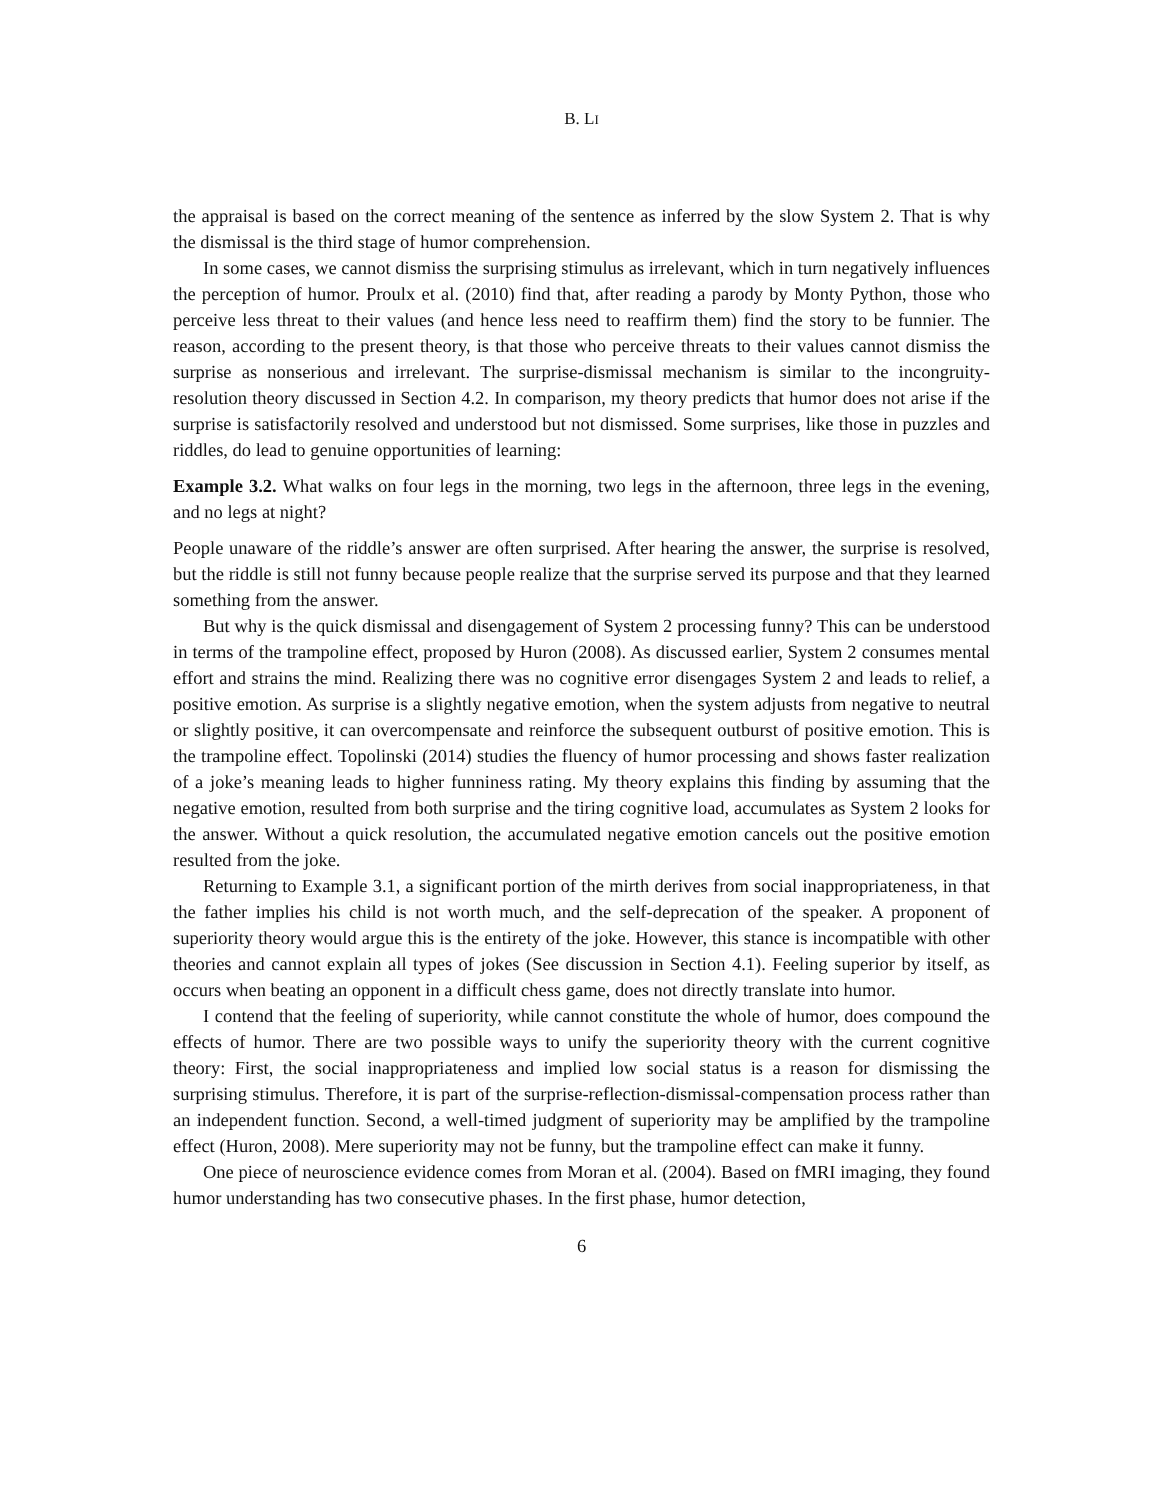B. LI
the appraisal is based on the correct meaning of the sentence as inferred by the slow System 2. That is why the dismissal is the third stage of humor comprehension.
In some cases, we cannot dismiss the surprising stimulus as irrelevant, which in turn negatively influences the perception of humor. Proulx et al. (2010) find that, after reading a parody by Monty Python, those who perceive less threat to their values (and hence less need to reaffirm them) find the story to be funnier. The reason, according to the present theory, is that those who perceive threats to their values cannot dismiss the surprise as nonserious and irrelevant. The surprise-dismissal mechanism is similar to the incongruity-resolution theory discussed in Section 4.2. In comparison, my theory predicts that humor does not arise if the surprise is satisfactorily resolved and understood but not dismissed. Some surprises, like those in puzzles and riddles, do lead to genuine opportunities of learning:
Example 3.2. What walks on four legs in the morning, two legs in the afternoon, three legs in the evening, and no legs at night?
People unaware of the riddle’s answer are often surprised. After hearing the answer, the surprise is resolved, but the riddle is still not funny because people realize that the surprise served its purpose and that they learned something from the answer.
But why is the quick dismissal and disengagement of System 2 processing funny? This can be understood in terms of the trampoline effect, proposed by Huron (2008). As discussed earlier, System 2 consumes mental effort and strains the mind. Realizing there was no cognitive error disengages System 2 and leads to relief, a positive emotion. As surprise is a slightly negative emotion, when the system adjusts from negative to neutral or slightly positive, it can overcompensate and reinforce the subsequent outburst of positive emotion. This is the trampoline effect. Topolinski (2014) studies the fluency of humor processing and shows faster realization of a joke’s meaning leads to higher funniness rating. My theory explains this finding by assuming that the negative emotion, resulted from both surprise and the tiring cognitive load, accumulates as System 2 looks for the answer. Without a quick resolution, the accumulated negative emotion cancels out the positive emotion resulted from the joke.
Returning to Example 3.1, a significant portion of the mirth derives from social inappropriateness, in that the father implies his child is not worth much, and the self-deprecation of the speaker. A proponent of superiority theory would argue this is the entirety of the joke. However, this stance is incompatible with other theories and cannot explain all types of jokes (See discussion in Section 4.1). Feeling superior by itself, as occurs when beating an opponent in a difficult chess game, does not directly translate into humor.
I contend that the feeling of superiority, while cannot constitute the whole of humor, does compound the effects of humor. There are two possible ways to unify the superiority theory with the current cognitive theory: First, the social inappropriateness and implied low social status is a reason for dismissing the surprising stimulus. Therefore, it is part of the surprise-reflection-dismissal-compensation process rather than an independent function. Second, a well-timed judgment of superiority may be amplified by the trampoline effect (Huron, 2008). Mere superiority may not be funny, but the trampoline effect can make it funny.
One piece of neuroscience evidence comes from Moran et al. (2004). Based on fMRI imaging, they found humor understanding has two consecutive phases. In the first phase, humor detection,
6